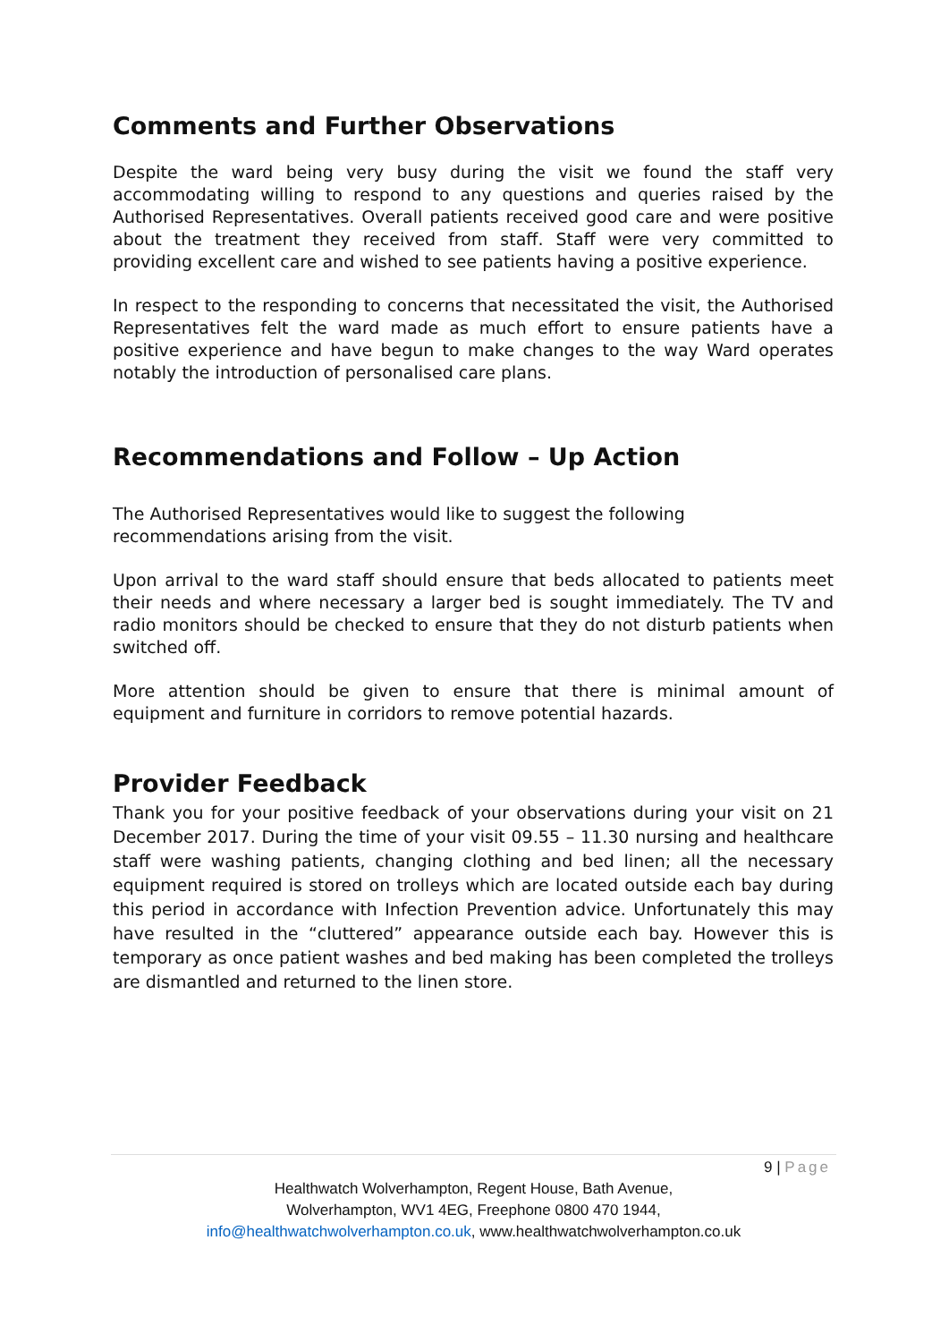Comments and Further Observations
Despite the ward being very busy during the visit we found the staff very accommodating willing to respond to any questions and queries raised by the Authorised Representatives. Overall patients received good care and were positive about the treatment they received from staff. Staff were very committed to providing excellent care and wished to see patients having a positive experience.
In respect to the responding to concerns that necessitated the visit, the Authorised Representatives felt the ward made as much effort to ensure patients have a positive experience and have begun to make changes to the way Ward operates notably the introduction of personalised care plans.
Recommendations and Follow – Up Action
The Authorised Representatives would like to suggest the following recommendations arising from the visit.
Upon arrival to the ward staff should ensure that beds allocated to patients meet their needs and where necessary a larger bed is sought immediately. The TV and radio monitors should be checked to ensure that they do not disturb patients when switched off.
More attention should be given to ensure that there is minimal amount of equipment and furniture in corridors to remove potential hazards.
Provider Feedback
Thank you for your positive feedback of your observations during your visit on 21 December 2017. During the time of your visit 09.55 – 11.30 nursing and healthcare staff were washing patients, changing clothing and bed linen; all the necessary equipment required is stored on trolleys which are located outside each bay during this period in accordance with Infection Prevention advice. Unfortunately this may have resulted in the “cluttered” appearance outside each bay. However this is temporary as once patient washes and bed making has been completed the trolleys are dismantled and returned to the linen store.
9 | Page
Healthwatch Wolverhampton, Regent House, Bath Avenue,
Wolverhampton, WV1 4EG, Freephone 0800 470 1944,
info@healthwatchwolverhampton.co.uk, www.healthwatchwolverhampton.co.uk